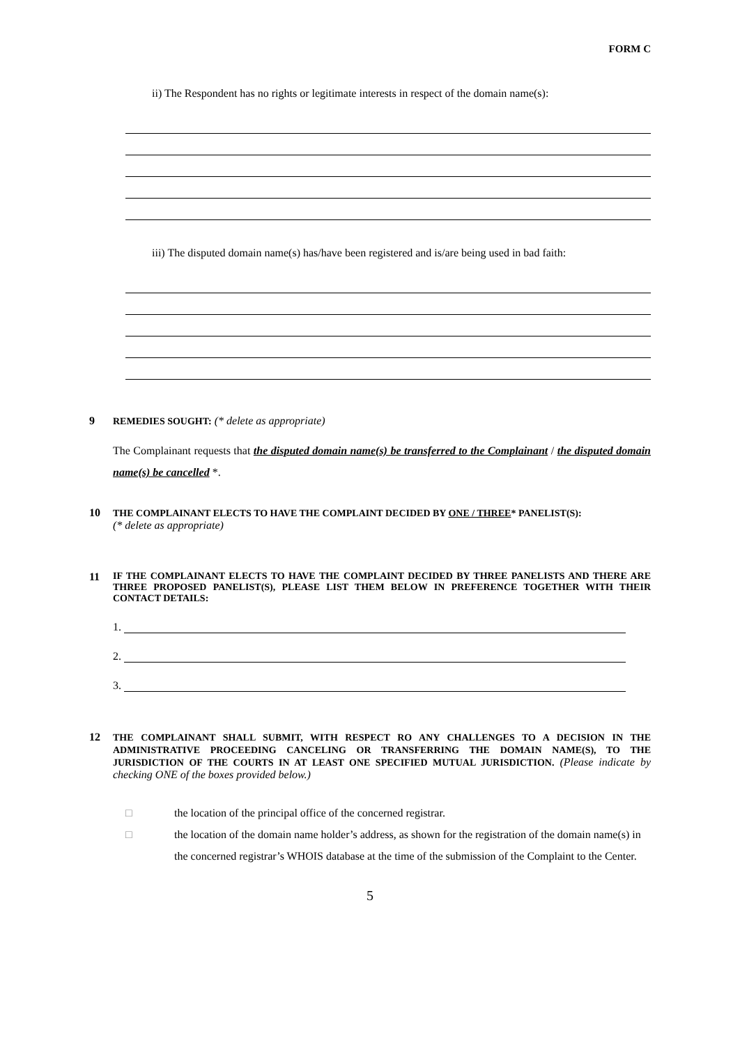FORM C
ii) The Respondent has no rights or legitimate interests in respect of the domain name(s):
iii) The disputed domain name(s) has/have been registered and is/are being used in bad faith:
9 REMEDIES SOUGHT: (* delete as appropriate)
The Complainant requests that the disputed domain name(s) be transferred to the Complainant / the disputed domain name(s) be cancelled *.
10 THE COMPLAINANT ELECTS TO HAVE THE COMPLAINT DECIDED BY ONE / THREE* PANELIST(S):
(* delete as appropriate)
11 IF THE COMPLAINANT ELECTS TO HAVE THE COMPLAINT DECIDED BY THREE PANELISTS AND THERE ARE THREE PROPOSED PANELIST(S), PLEASE LIST THEM BELOW IN PREFERENCE TOGETHER WITH THEIR CONTACT DETAILS:
1.
2.
3.
12 THE COMPLAINANT SHALL SUBMIT, WITH RESPECT RO ANY CHALLENGES TO A DECISION IN THE ADMINISTRATIVE PROCEEDING CANCELING OR TRANSFERRING THE DOMAIN NAME(S), TO THE JURISDICTION OF THE COURTS IN AT LEAST ONE SPECIFIED MUTUAL JURISDICTION. (Please indicate by checking ONE of the boxes provided below.)
□ the location of the principal office of the concerned registrar.
□ the location of the domain name holder’s address, as shown for the registration of the domain name(s) in the concerned registrar’s WHOIS database at the time of the submission of the Complaint to the Center.
5